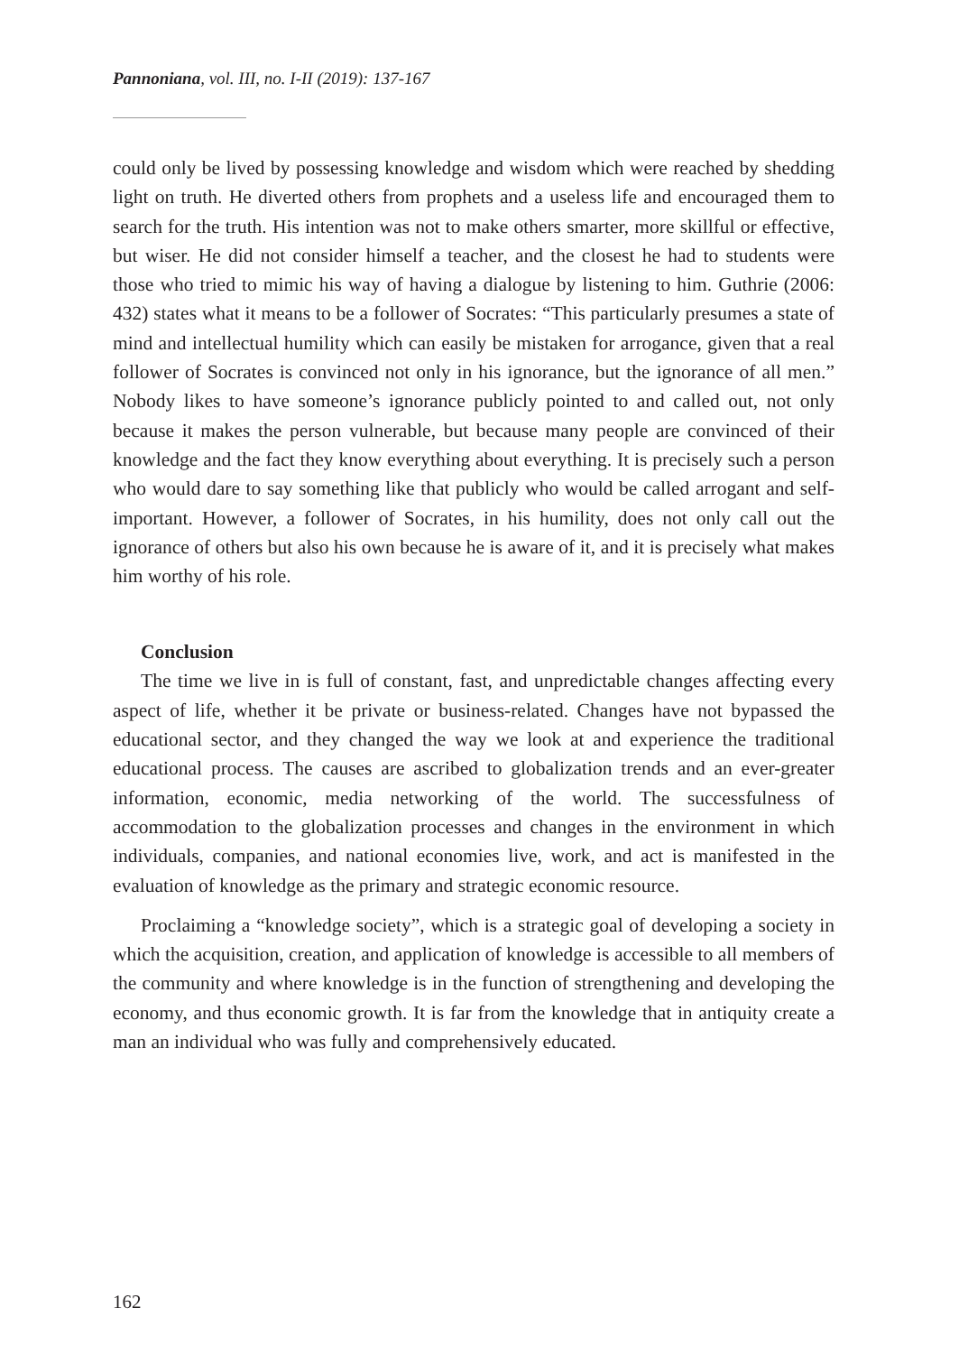Pannoniana, vol. III, no. I-II (2019): 137-167
could only be lived by possessing knowledge and wisdom which were reached by shedding light on truth. He diverted others from prophets and a useless life and encouraged them to search for the truth. His intention was not to make others smarter, more skillful or effective, but wiser. He did not consider himself a teacher, and the closest he had to students were those who tried to mimic his way of having a dialogue by listening to him. Guthrie (2006: 432) states what it means to be a follower of Socrates: “This particularly presumes a state of mind and intellectual humility which can easily be mistaken for arrogance, given that a real follower of Socrates is convinced not only in his ignorance, but the ignorance of all men.” Nobody likes to have someone’s ignorance publicly pointed to and called out, not only because it makes the person vulnerable, but because many people are convinced of their knowledge and the fact they know everything about everything. It is precisely such a person who would dare to say something like that publicly who would be called arrogant and self-important. However, a follower of Socrates, in his humility, does not only call out the ignorance of others but also his own because he is aware of it, and it is precisely what makes him worthy of his role.
Conclusion
The time we live in is full of constant, fast, and unpredictable changes affecting every aspect of life, whether it be private or business-related. Changes have not bypassed the educational sector, and they changed the way we look at and experience the traditional educational process. The causes are ascribed to globalization trends and an ever-greater information, economic, media networking of the world. The successfulness of accommodation to the globalization processes and changes in the environment in which individuals, companies, and national economies live, work, and act is manifested in the evaluation of knowledge as the primary and strategic economic resource.
Proclaiming a “knowledge society”, which is a strategic goal of developing a society in which the acquisition, creation, and application of knowledge is accessible to all members of the community and where knowledge is in the function of strengthening and developing the economy, and thus economic growth. It is far from the knowledge that in antiquity create a man an individual who was fully and comprehensively educated.
162